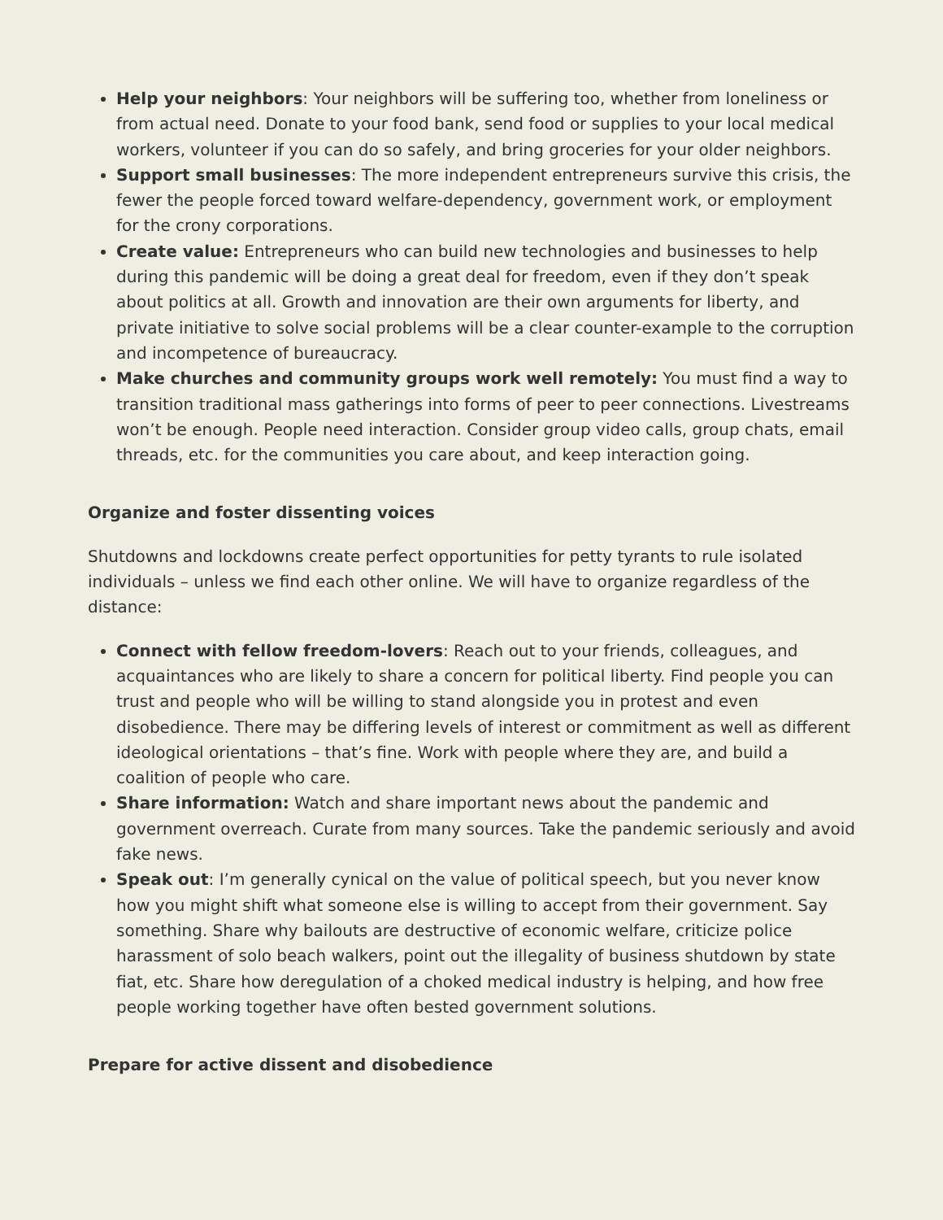Help your neighbors: Your neighbors will be suffering too, whether from loneliness or from actual need. Donate to your food bank, send food or supplies to your local medical workers, volunteer if you can do so safely, and bring groceries for your older neighbors.
Support small businesses: The more independent entrepreneurs survive this crisis, the fewer the people forced toward welfare-dependency, government work, or employment for the crony corporations.
Create value: Entrepreneurs who can build new technologies and businesses to help during this pandemic will be doing a great deal for freedom, even if they don’t speak about politics at all. Growth and innovation are their own arguments for liberty, and private initiative to solve social problems will be a clear counter-example to the corruption and incompetence of bureaucracy.
Make churches and community groups work well remotely: You must find a way to transition traditional mass gatherings into forms of peer to peer connections. Livestreams won’t be enough. People need interaction. Consider group video calls, group chats, email threads, etc. for the communities you care about, and keep interaction going.
Organize and foster dissenting voices
Shutdowns and lockdowns create perfect opportunities for petty tyrants to rule isolated individuals – unless we find each other online. We will have to organize regardless of the distance:
Connect with fellow freedom-lovers: Reach out to your friends, colleagues, and acquaintances who are likely to share a concern for political liberty. Find people you can trust and people who will be willing to stand alongside you in protest and even disobedience. There may be differing levels of interest or commitment as well as different ideological orientations – that’s fine. Work with people where they are, and build a coalition of people who care.
Share information: Watch and share important news about the pandemic and government overreach. Curate from many sources. Take the pandemic seriously and avoid fake news.
Speak out: I’m generally cynical on the value of political speech, but you never know how you might shift what someone else is willing to accept from their government. Say something. Share why bailouts are destructive of economic welfare, criticize police harassment of solo beach walkers, point out the illegality of business shutdown by state fiat, etc. Share how deregulation of a choked medical industry is helping, and how free people working together have often bested government solutions.
Prepare for active dissent and disobedience